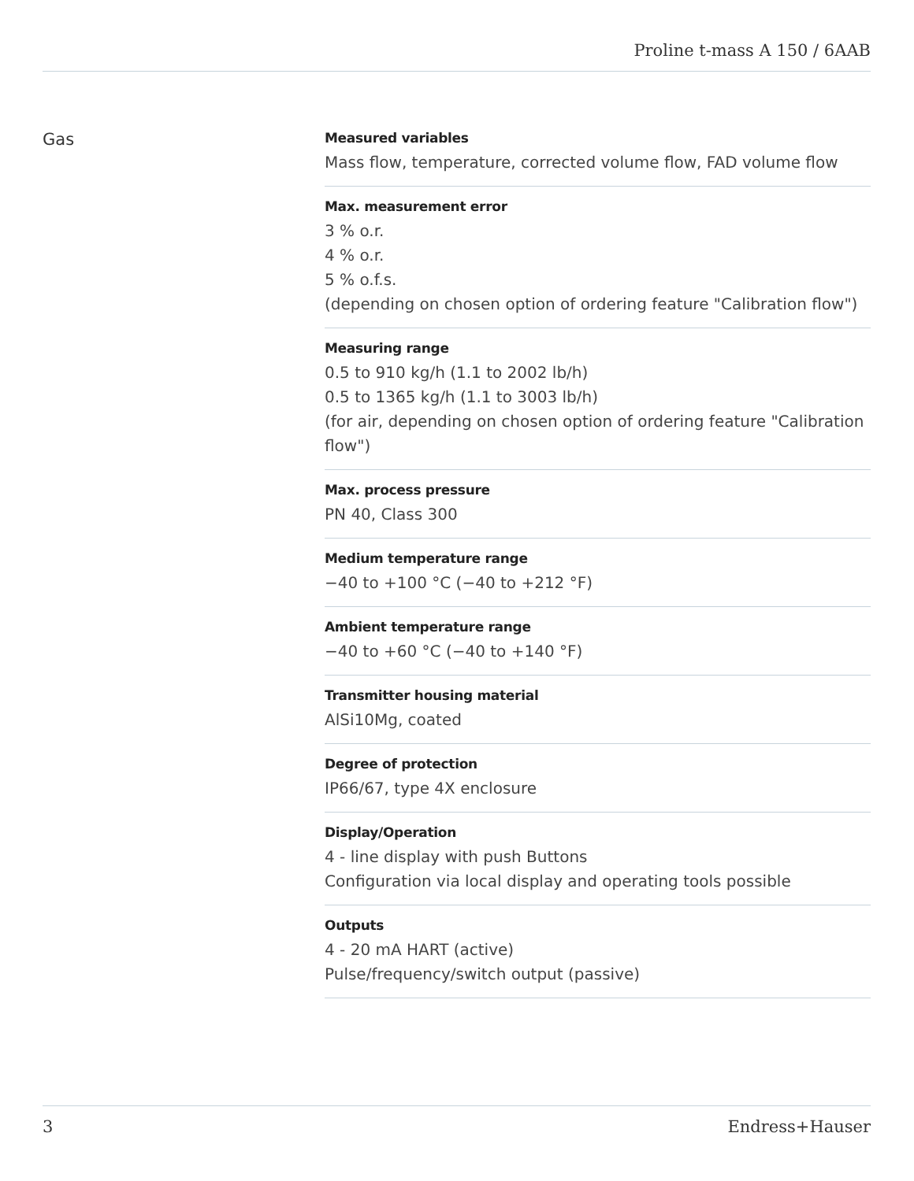Proline t-mass A 150 / 6AAB
Gas
Measured variables
Mass flow, temperature, corrected volume flow, FAD volume flow
Max. measurement error
3 % o.r.
4 % o.r.
5 % o.f.s.
(depending on chosen option of ordering feature "Calibration flow")
Measuring range
0.5 to 910 kg/h (1.1 to 2002 lb/h)
0.5 to 1365 kg/h (1.1 to 3003 lb/h)
(for air, depending on chosen option of ordering feature "Calibration flow")
Max. process pressure
PN 40, Class 300
Medium temperature range
−40 to +100 °C (−40 to +212 °F)
Ambient temperature range
−40 to +60 °C (−40 to +140 °F)
Transmitter housing material
AlSi10Mg, coated
Degree of protection
IP66/67, type 4X enclosure
Display/Operation
4 - line display with push Buttons
Configuration via local display and operating tools possible
Outputs
4 - 20 mA HART (active)
Pulse/frequency/switch output (passive)
3 Endress+Hauser